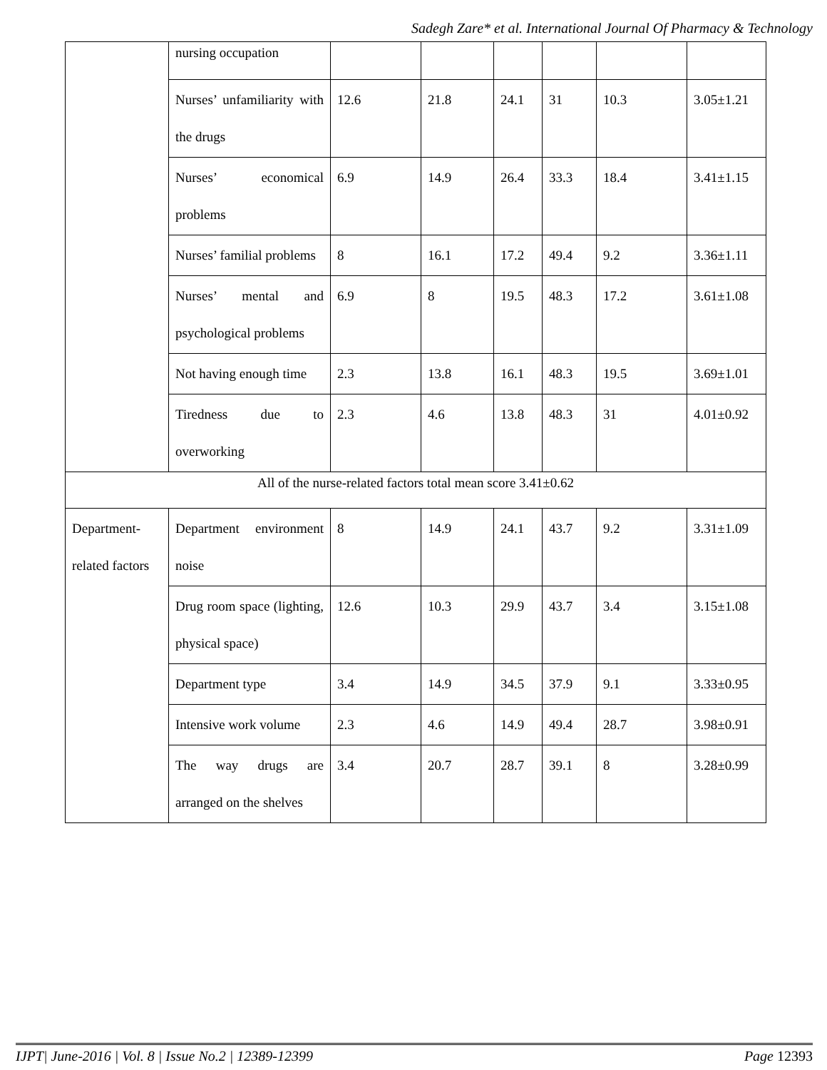Sadegh Zare* et al. International Journal Of Pharmacy & Technology
| | nursing occupation | | | | | | |
| | Nurses’ unfamiliarity with the drugs | 12.6 | 21.8 | 24.1 | 31 | 10.3 | 3.05±1.21 |
| | Nurses’ economical problems | 6.9 | 14.9 | 26.4 | 33.3 | 18.4 | 3.41±1.15 |
| | Nurses’ familial problems | 8 | 16.1 | 17.2 | 49.4 | 9.2 | 3.36±1.11 |
| | Nurses’ mental and psychological problems | 6.9 | 8 | 19.5 | 48.3 | 17.2 | 3.61±1.08 |
| | Not having enough time | 2.3 | 13.8 | 16.1 | 48.3 | 19.5 | 3.69±1.01 |
| | Tiredness due to overworking | 2.3 | 4.6 | 13.8 | 48.3 | 31 | 4.01±0.92 |
| All of the nurse-related factors total mean score 3.41±0.62 | | | | | | | |
| Department-related factors | Department environment noise | 8 | 14.9 | 24.1 | 43.7 | 9.2 | 3.31±1.09 |
| | Drug room space (lighting, physical space) | 12.6 | 10.3 | 29.9 | 43.7 | 3.4 | 3.15±1.08 |
| | Department type | 3.4 | 14.9 | 34.5 | 37.9 | 9.1 | 3.33±0.95 |
| | Intensive work volume | 2.3 | 4.6 | 14.9 | 49.4 | 28.7 | 3.98±0.91 |
| | The way drugs are arranged on the shelves | 3.4 | 20.7 | 28.7 | 39.1 | 8 | 3.28±0.99 |
IJPT| June-2016 | Vol. 8 | Issue No.2 | 12389-12399 Page 12393